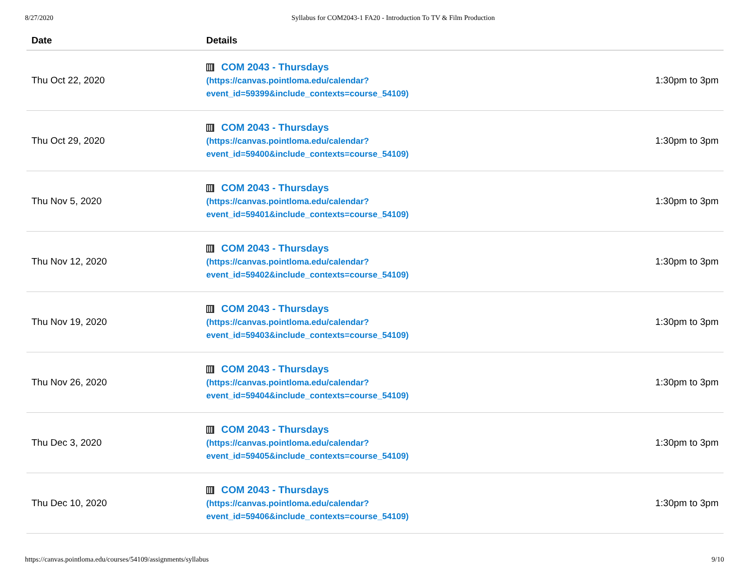8/27/2020 Syllabus for COM2043-1 FA20 - Introduction To TV & Film Production
| Date | Details | |
| --- | --- | --- |
| Thu Oct 22, 2020 | COM 2043 - Thursdays (https://canvas.pointloma.edu/calendar? event_id=59399&include_contexts=course_54109) | 1:30pm to 3pm |
| Thu Oct 29, 2020 | COM 2043 - Thursdays (https://canvas.pointloma.edu/calendar? event_id=59400&include_contexts=course_54109) | 1:30pm to 3pm |
| Thu Nov 5, 2020 | COM 2043 - Thursdays (https://canvas.pointloma.edu/calendar? event_id=59401&include_contexts=course_54109) | 1:30pm to 3pm |
| Thu Nov 12, 2020 | COM 2043 - Thursdays (https://canvas.pointloma.edu/calendar? event_id=59402&include_contexts=course_54109) | 1:30pm to 3pm |
| Thu Nov 19, 2020 | COM 2043 - Thursdays (https://canvas.pointloma.edu/calendar? event_id=59403&include_contexts=course_54109) | 1:30pm to 3pm |
| Thu Nov 26, 2020 | COM 2043 - Thursdays (https://canvas.pointloma.edu/calendar? event_id=59404&include_contexts=course_54109) | 1:30pm to 3pm |
| Thu Dec 3, 2020 | COM 2043 - Thursdays (https://canvas.pointloma.edu/calendar? event_id=59405&include_contexts=course_54109) | 1:30pm to 3pm |
| Thu Dec 10, 2020 | COM 2043 - Thursdays (https://canvas.pointloma.edu/calendar? event_id=59406&include_contexts=course_54109) | 1:30pm to 3pm |
https://canvas.pointloma.edu/courses/54109/assignments/syllabus 9/10